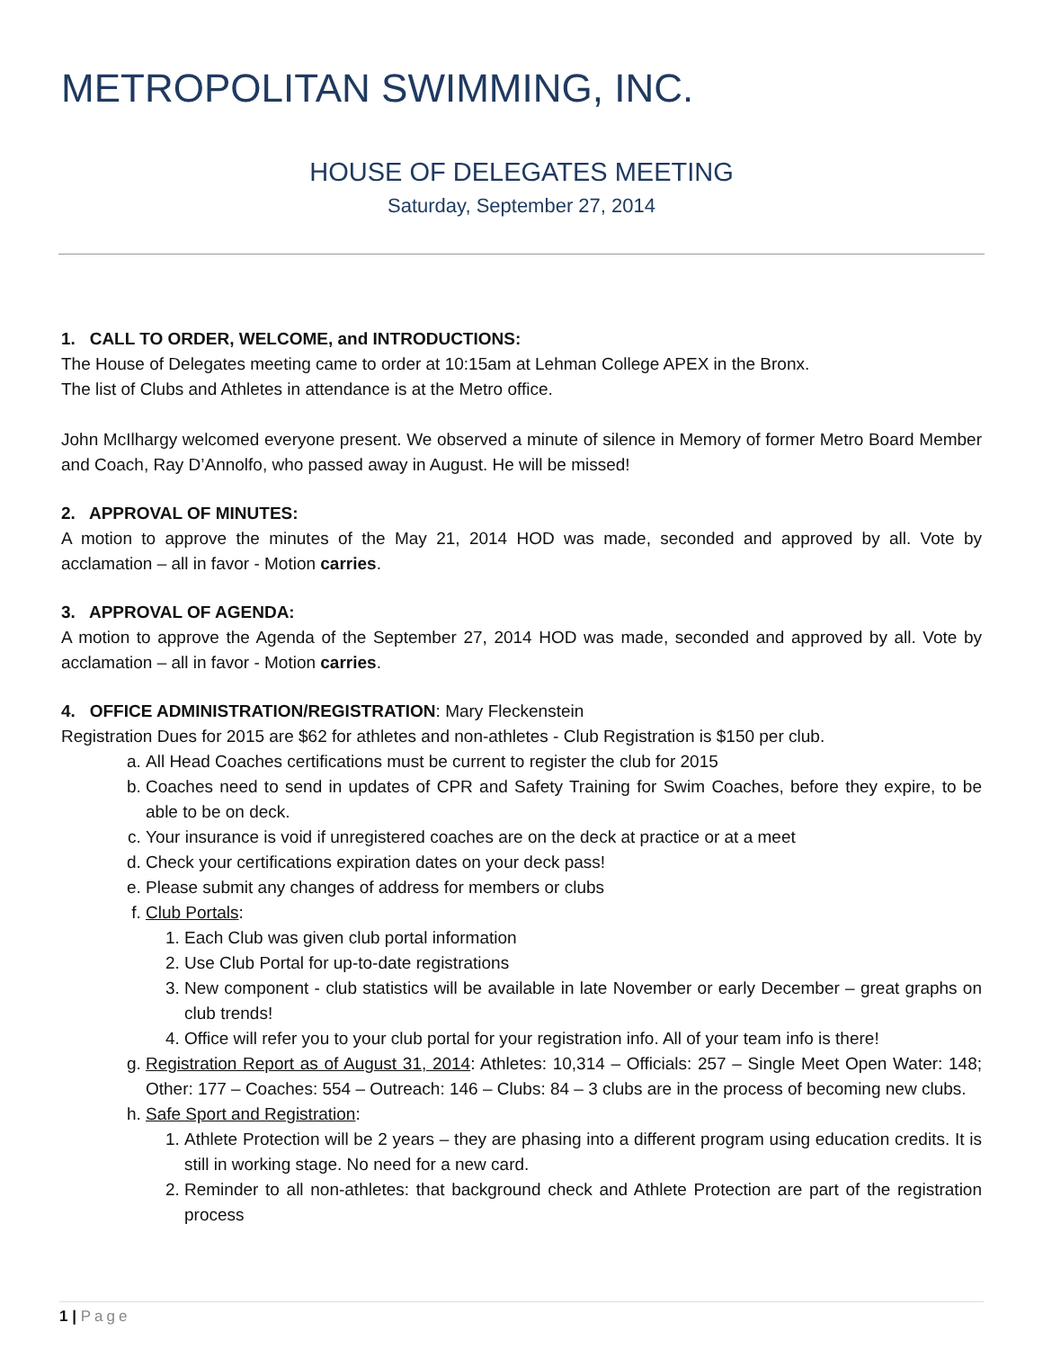METROPOLITAN SWIMMING, INC.
HOUSE OF DELEGATES MEETING
Saturday, September 27, 2014
1. CALL TO ORDER, WELCOME, and INTRODUCTIONS:
The House of Delegates meeting came to order at 10:15am at Lehman College APEX in the Bronx.
The list of Clubs and Athletes in attendance is at the Metro office.
John McIlhargy welcomed everyone present. We observed a minute of silence in Memory of former Metro Board Member and Coach, Ray D’Annolfo, who passed away in August. He will be missed!
2. APPROVAL OF MINUTES:
A motion to approve the minutes of the May 21, 2014 HOD was made, seconded and approved by all. Vote by acclamation – all in favor - Motion carries.
3. APPROVAL OF AGENDA:
A motion to approve the Agenda of the September 27, 2014 HOD was made, seconded and approved by all. Vote by acclamation – all in favor - Motion carries.
4. OFFICE ADMINISTRATION/REGISTRATION: Mary Fleckenstein
Registration Dues for 2015 are $62 for athletes and non-athletes - Club Registration is $150 per club.
a. All Head Coaches certifications must be current to register the club for 2015
b. Coaches need to send in updates of CPR and Safety Training for Swim Coaches, before they expire, to be able to be on deck.
c. Your insurance is void if unregistered coaches are on the deck at practice or at a meet
d. Check your certifications expiration dates on your deck pass!
e. Please submit any changes of address for members or clubs
f. Club Portals:
1. Each Club was given club portal information
2. Use Club Portal for up-to-date registrations
3. New component - club statistics will be available in late November or early December – great graphs on club trends!
4. Office will refer you to your club portal for your registration info. All of your team info is there!
g. Registration Report as of August 31, 2014: Athletes: 10,314 – Officials: 257 – Single Meet Open Water: 148; Other: 177 – Coaches: 554 – Outreach: 146 – Clubs: 84 – 3 clubs are in the process of becoming new clubs.
h. Safe Sport and Registration:
1. Athlete Protection will be 2 years – they are phasing into a different program using education credits. It is still in working stage. No need for a new card.
2. Reminder to all non-athletes: that background check and Athlete Protection are part of the registration process
1 | Page